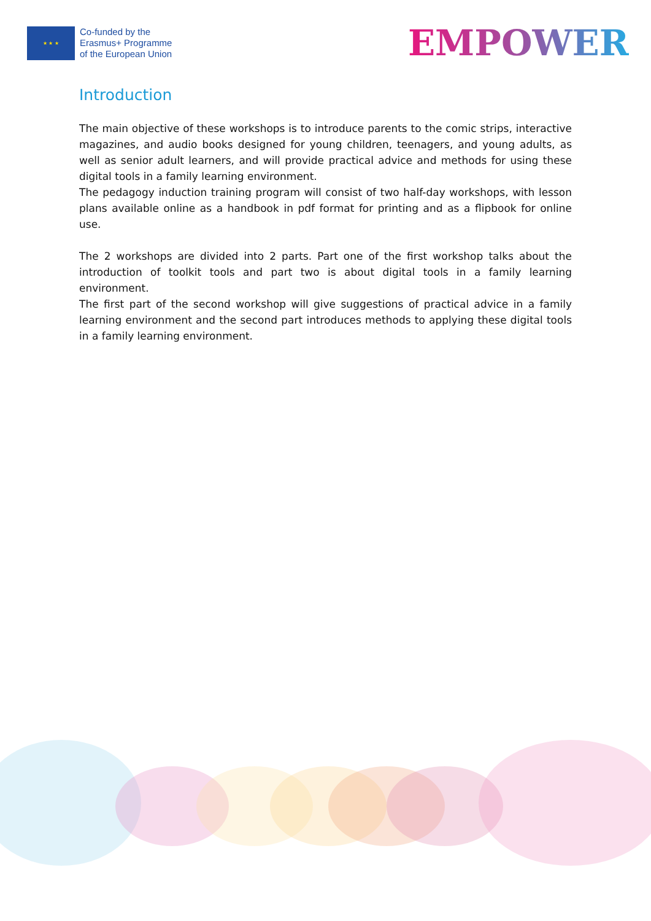★ ★ ★
Co-funded by the
Erasmus+ Programme
of the European Union
EMPOWER
Introduction
The main objective of these workshops is to introduce parents to the comic strips, interactive magazines, and audio books designed for young children, teenagers, and young adults, as well as senior adult learners, and will provide practical advice and methods for using these digital tools in a family learning environment.
The pedagogy induction training program will consist of two half-day workshops, with lesson plans available online as a handbook in pdf format for printing and as a flipbook for online use.
The 2 workshops are divided into 2 parts. Part one of the first workshop talks about the introduction of toolkit tools and part two is about digital tools in a family learning environment.
The first part of the second workshop will give suggestions of practical advice in a family learning environment and the second part introduces methods to applying these digital tools in a family learning environment.